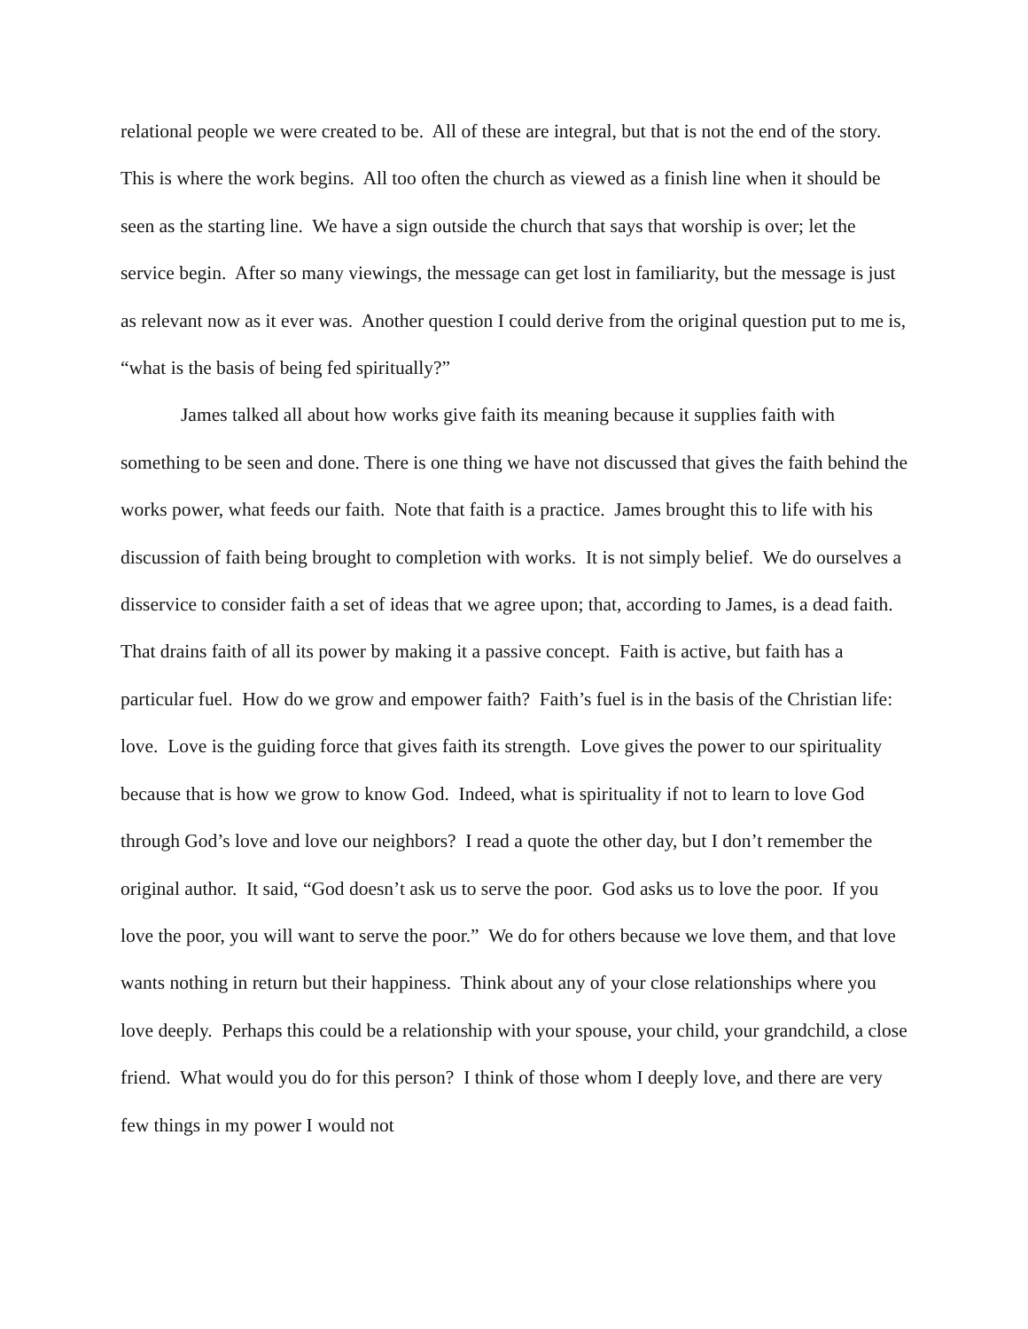relational people we were created to be. All of these are integral, but that is not the end of the story. This is where the work begins. All too often the church as viewed as a finish line when it should be seen as the starting line. We have a sign outside the church that says that worship is over; let the service begin. After so many viewings, the message can get lost in familiarity, but the message is just as relevant now as it ever was. Another question I could derive from the original question put to me is, “what is the basis of being fed spiritually?”
James talked all about how works give faith its meaning because it supplies faith with something to be seen and done. There is one thing we have not discussed that gives the faith behind the works power, what feeds our faith. Note that faith is a practice. James brought this to life with his discussion of faith being brought to completion with works. It is not simply belief. We do ourselves a disservice to consider faith a set of ideas that we agree upon; that, according to James, is a dead faith. That drains faith of all its power by making it a passive concept. Faith is active, but faith has a particular fuel. How do we grow and empower faith? Faith’s fuel is in the basis of the Christian life: love. Love is the guiding force that gives faith its strength. Love gives the power to our spirituality because that is how we grow to know God. Indeed, what is spirituality if not to learn to love God through God’s love and love our neighbors? I read a quote the other day, but I don’t remember the original author. It said, “God doesn’t ask us to serve the poor. God asks us to love the poor. If you love the poor, you will want to serve the poor.” We do for others because we love them, and that love wants nothing in return but their happiness. Think about any of your close relationships where you love deeply. Perhaps this could be a relationship with your spouse, your child, your grandchild, a close friend. What would you do for this person? I think of those whom I deeply love, and there are very few things in my power I would not